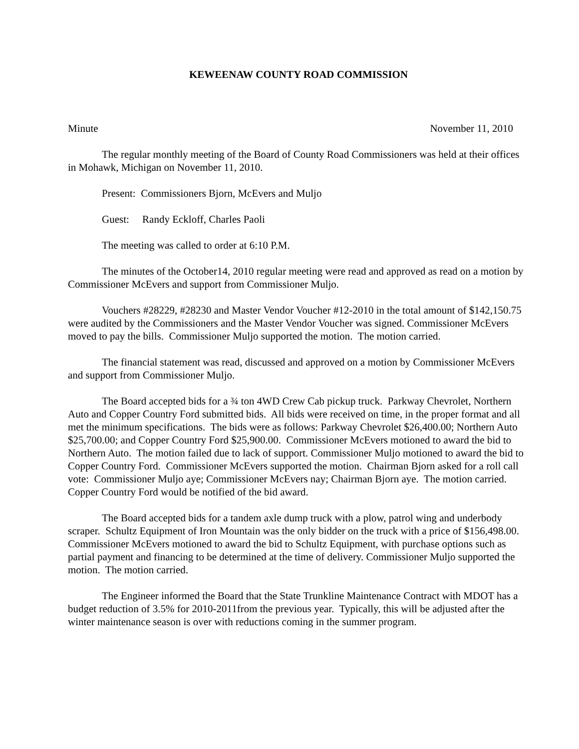KEWEENAW COUNTY ROAD COMMISSION
Minute November 11, 2010
The regular monthly meeting of the Board of County Road Commissioners was held at their offices in Mohawk, Michigan on November 11, 2010.
Present: Commissioners Bjorn, McEvers and Muljo
Guest: Randy Eckloff, Charles Paoli
The meeting was called to order at 6:10 P.M.
The minutes of the October14, 2010 regular meeting were read and approved as read on a motion by Commissioner McEvers and support from Commissioner Muljo.
Vouchers #28229, #28230 and Master Vendor Voucher #12-2010 in the total amount of $142,150.75 were audited by the Commissioners and the Master Vendor Voucher was signed. Commissioner McEvers moved to pay the bills. Commissioner Muljo supported the motion. The motion carried.
The financial statement was read, discussed and approved on a motion by Commissioner McEvers and support from Commissioner Muljo.
The Board accepted bids for a ¾ ton 4WD Crew Cab pickup truck. Parkway Chevrolet, Northern Auto and Copper Country Ford submitted bids. All bids were received on time, in the proper format and all met the minimum specifications. The bids were as follows: Parkway Chevrolet $26,400.00; Northern Auto $25,700.00; and Copper Country Ford $25,900.00. Commissioner McEvers motioned to award the bid to Northern Auto. The motion failed due to lack of support. Commissioner Muljo motioned to award the bid to Copper Country Ford. Commissioner McEvers supported the motion. Chairman Bjorn asked for a roll call vote: Commissioner Muljo aye; Commissioner McEvers nay; Chairman Bjorn aye. The motion carried. Copper Country Ford would be notified of the bid award.
The Board accepted bids for a tandem axle dump truck with a plow, patrol wing and underbody scraper. Schultz Equipment of Iron Mountain was the only bidder on the truck with a price of $156,498.00. Commissioner McEvers motioned to award the bid to Schultz Equipment, with purchase options such as partial payment and financing to be determined at the time of delivery. Commissioner Muljo supported the motion. The motion carried.
The Engineer informed the Board that the State Trunkline Maintenance Contract with MDOT has a budget reduction of 3.5% for 2010-2011from the previous year. Typically, this will be adjusted after the winter maintenance season is over with reductions coming in the summer program.